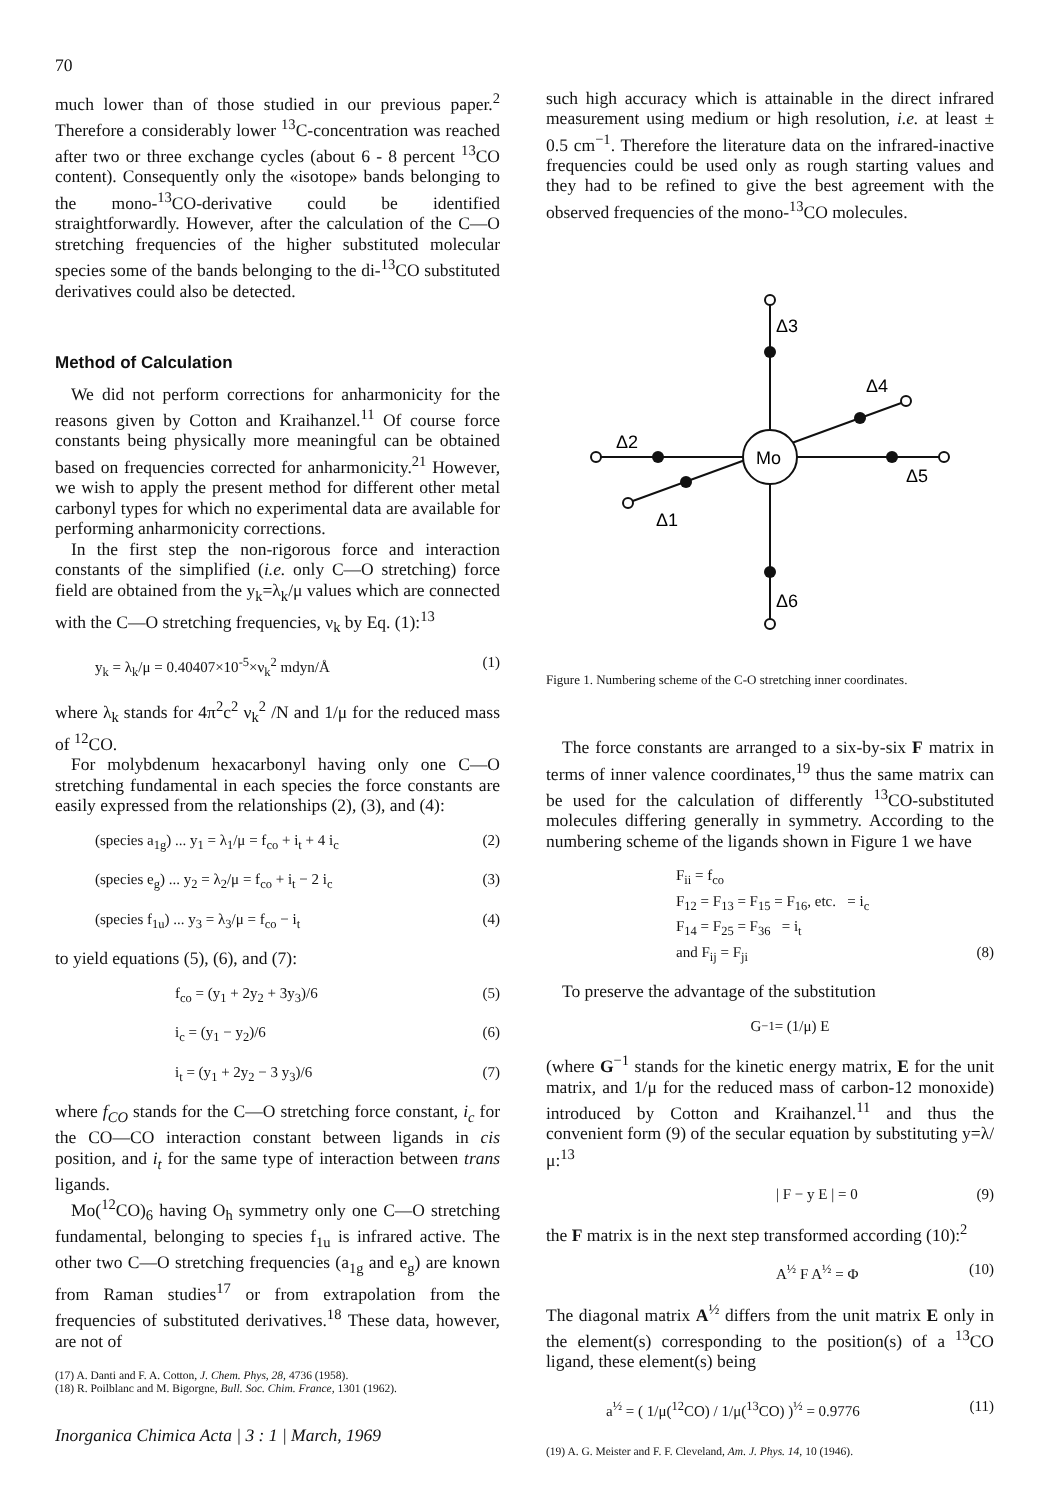70
much lower than of those studied in our previous paper.<sup>2</sup> Therefore a considerably lower <sup>13</sup>C-concentration was reached after two or three exchange cycles (about 6 - 8 percent <sup>13</sup>CO content). Consequently only the «isotope» bands belonging to the mono-<sup>13</sup>CO-derivative could be identified straightforwardly. However, after the calculation of the C—O stretching frequencies of the higher substituted molecular species some of the bands belonging to the di-<sup>13</sup>CO substituted derivatives could also be detected.
Method of Calculation
We did not perform corrections for anharmonicity for the reasons given by Cotton and Kraihanzel.<sup>11</sup> Of course force constants being physically more meaningful can be obtained based on frequencies corrected for anharmonicity.<sup>21</sup> However, we wish to apply the present method for different other metal carbonyl types for which no experimental data are available for performing anharmonicity corrections.
In the first step the non-rigorous force and interaction constants of the simplified (i.e. only C—O stretching) force field are obtained from the y<sub>k</sub>=λ<sub>k</sub>/μ values which are connected with the C—O stretching frequencies, ν<sub>k</sub> by Eq. (1):<sup>13</sup>
y<sub>k</sub> = λ<sub>k</sub>/μ = 0.40407×10<sup>-5</sup>×ν<sub>k</sub><sup>2</sup> mdyn/Å (1)
where λ<sub>k</sub> stands for 4π<sup>2</sup>c<sup>2</sup> ν<sub>k</sub><sup>2</sup> /N and 1/μ for the reduced mass of <sup>12</sup>CO.
For molybdenum hexacarbonyl having only one C—O stretching fundamental in each species the force constants are easily expressed from the relationships (2), (3), and (4):
(species a<sub>1g</sub>) ... y<sub>1</sub> = λ<sub>1</sub>/μ = f<sub>co</sub> + i<sub>t</sub> + 4 i<sub>c</sub> (2)
(species e<sub>g</sub>) ... y<sub>2</sub> = λ<sub>2</sub>/μ = f<sub>co</sub> + i<sub>t</sub> − 2 i<sub>c</sub> (3)
(species f<sub>1u</sub>) ... y<sub>3</sub> = λ<sub>3</sub>/μ = f<sub>co</sub> − i<sub>t</sub> (4)
to yield equations (5), (6), and (7):
f<sub>co</sub> = (y<sub>1</sub> + 2y<sub>2</sub> + 3y<sub>3</sub>)/6 (5)
i<sub>c</sub> = (y<sub>1</sub> − y<sub>2</sub>)/6 (6)
i<sub>t</sub> = (y<sub>1</sub> + 2y<sub>2</sub> − 3 y<sub>3</sub>)/6 (7)
where f<sub>CO</sub> stands for the C—O stretching force constant, i<sub>c</sub> for the CO—CO interaction constant between ligands in cis position, and i<sub>t</sub> for the same type of interaction between trans ligands.
Mo(<sup>12</sup>CO)<sub>6</sub> having O<sub>h</sub> symmetry only one C—O stretching fundamental, belonging to species f<sub>1u</sub> is infrared active. The other two C—O stretching frequencies (a<sub>1g</sub> and e<sub>g</sub>) are known from Raman studies<sup>17</sup> or from extrapolation from the frequencies of substituted derivatives.<sup>18</sup> These data, however, are not of
(17) A. Danti and F. A. Cotton, J. Chem. Phys, 28, 4736 (1958).
(18) R. Poilblanc and M. Bigorgne, Bull. Soc. Chim. France, 1301 (1962).
Inorganica Chimica Acta | 3 : 1 | March, 1969
such high accuracy which is attainable in the direct infrared measurement using medium or high resolution, i.e. at least ± 0.5 cm<sup>−1</sup>. Therefore the literature data on the infrared-inactive frequencies could be used only as rough starting values and they had to be refined to give the best agreement with the observed frequencies of the mono-<sup>13</sup>CO molecules.
Mo
Δ3
Δ2
Δ4
Δ5
Δ1
Δ6
Figure 1. Numbering scheme of the C-O stretching inner coordinates.
The force constants are arranged to a six-by-six F matrix in terms of inner valence coordinates,<sup>19</sup> thus the same matrix can be used for the calculation of differently <sup>13</sup>CO-substituted molecules differing generally in symmetry. According to the numbering scheme of the ligands shown in Figure 1 we have
F<sub>ii</sub> = f<sub>co</sub>
F<sub>12</sub> = F<sub>13</sub> = F<sub>15</sub> = F<sub>16</sub>, etc. = i<sub>c</sub>
F<sub>14</sub> = F<sub>25</sub> = F<sub>36</sub> = i<sub>t</sub>
and F<sub>ij</sub> = F<sub>ji</sub> (8)
To preserve the advantage of the substitution
G<sup>−1</sup> = (1/μ) E
(where G<sup>−1</sup> stands for the kinetic energy matrix, E for the unit matrix, and 1/μ for the reduced mass of carbon-12 monoxide) introduced by Cotton and Kraihanzel.<sup>11</sup> and thus the convenient form (9) of the secular equation by substituting y=λ/μ:<sup>13</sup>
| F − y E | = 0 (9)
the F matrix is in the next step transformed according (10):<sup>2</sup>
A<sup>½</sup> F A<sup>½</sup> = Φ (10)
The diagonal matrix A<sup>½</sup> differs from the unit matrix E only in the element(s) corresponding to the position(s) of a <sup>13</sup>CO ligand, these element(s) being
a<sup>½</sup> = ( 1/μ(<sup>12</sup>CO) / 1/μ(<sup>13</sup>CO) )<sup>½</sup> = 0.9776 (11)
(19) A. G. Meister and F. F. Cleveland, Am. J. Phys. 14, 10 (1946).